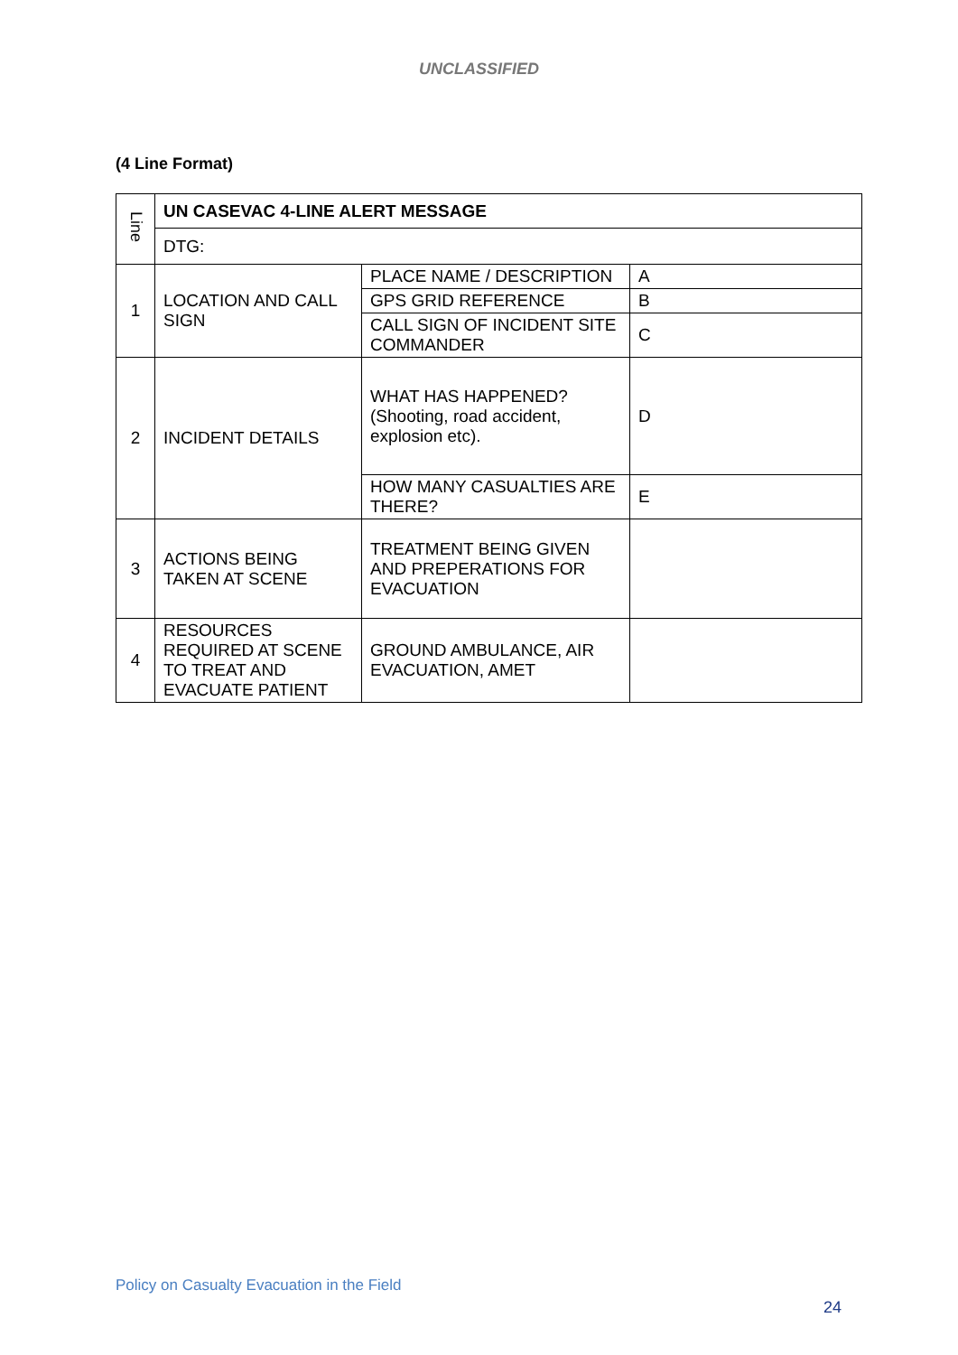UNCLASSIFIED
(4 Line Format)
| Line | UN CASEVAC 4-LINE ALERT MESSAGE | | |
| | DTG: | | |
| 1 | LOCATION AND CALL SIGN | PLACE NAME / DESCRIPTION | A |
| | | GPS GRID REFERENCE | B |
| | | CALL SIGN OF INCIDENT SITE COMMANDER | C |
| 2 | INCIDENT DETAILS | WHAT HAS HAPPENED? (Shooting, road accident, explosion etc). | D |
| | | HOW MANY CASUALTIES ARE THERE? | E |
| 3 | ACTIONS BEING TAKEN AT SCENE | TREATMENT BEING GIVEN AND PREPERATIONS FOR EVACUATION | |
| 4 | RESOURCES REQUIRED AT SCENE TO TREAT AND EVACUATE PATIENT | GROUND AMBULANCE, AIR EVACUATION, AMET | |
Policy on Casualty Evacuation in the Field
24